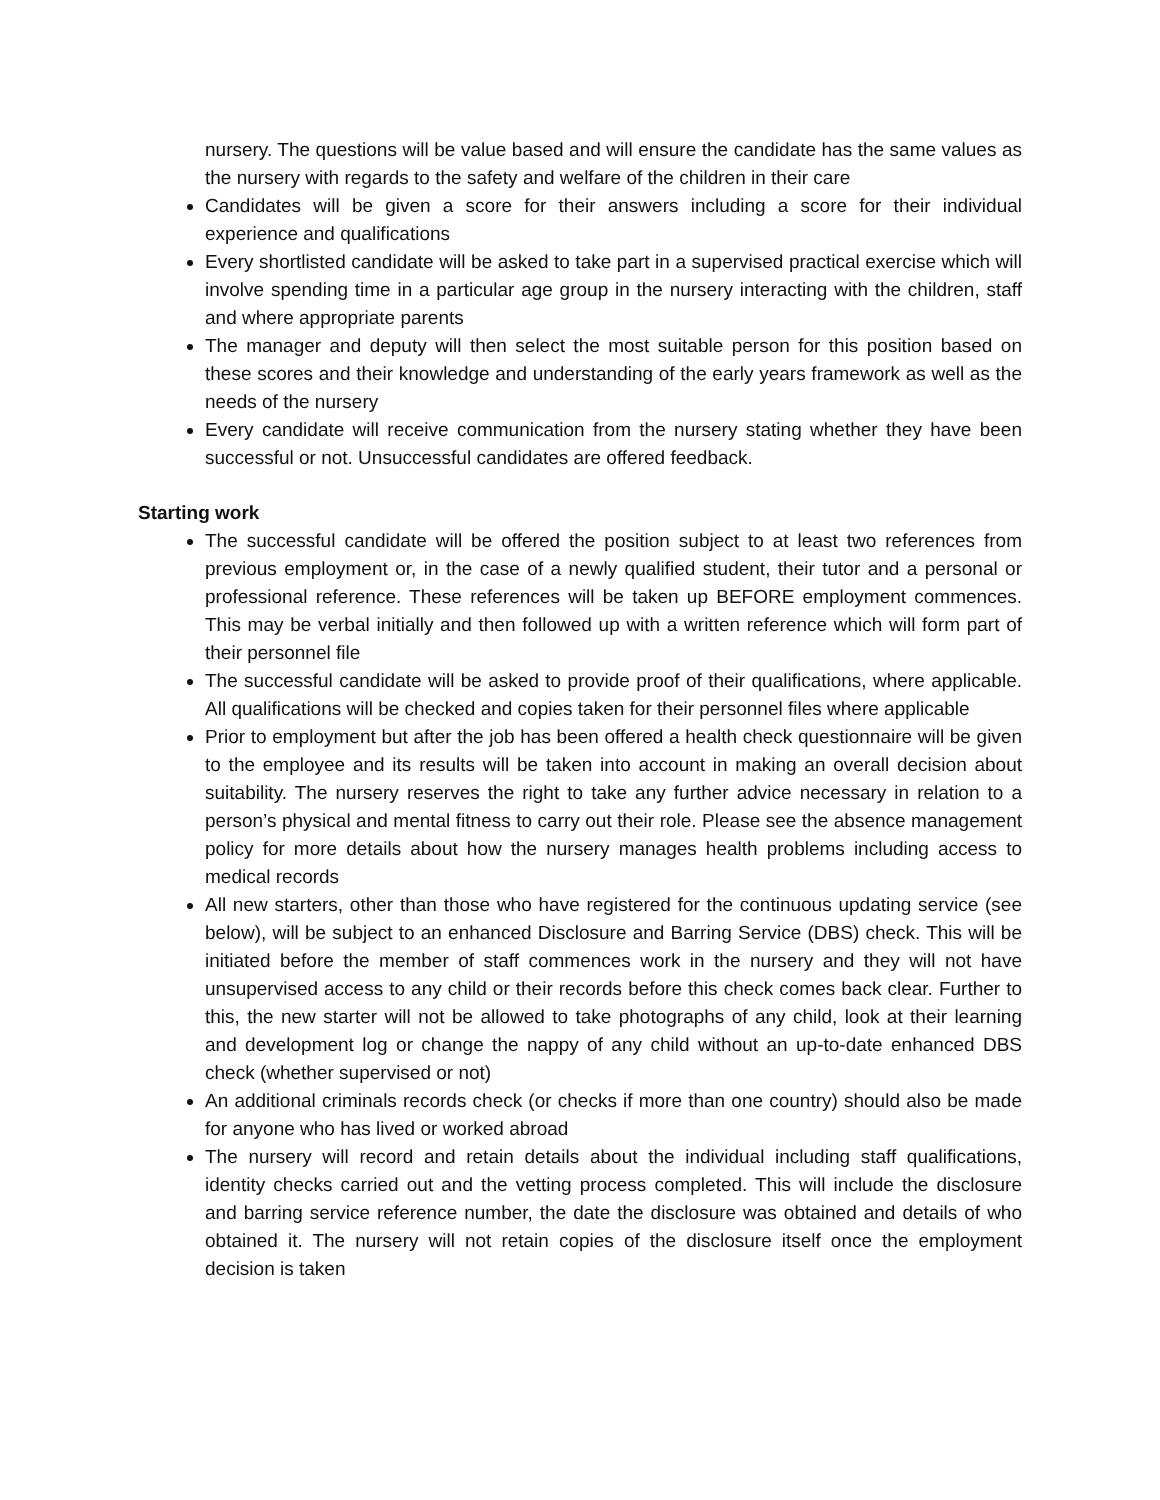nursery. The questions will be value based and will ensure the candidate has the same values as the nursery with regards to the safety and welfare of the children in their care
Candidates will be given a score for their answers including a score for their individual experience and qualifications
Every shortlisted candidate will be asked to take part in a supervised practical exercise which will involve spending time in a particular age group in the nursery interacting with the children, staff and where appropriate parents
The manager and deputy will then select the most suitable person for this position based on these scores and their knowledge and understanding of the early years framework as well as the needs of the nursery
Every candidate will receive communication from the nursery stating whether they have been successful or not. Unsuccessful candidates are offered feedback.
Starting work
The successful candidate will be offered the position subject to at least two references from previous employment or, in the case of a newly qualified student, their tutor and a personal or professional reference. These references will be taken up BEFORE employment commences. This may be verbal initially and then followed up with a written reference which will form part of their personnel file
The successful candidate will be asked to provide proof of their qualifications, where applicable. All qualifications will be checked and copies taken for their personnel files where applicable
Prior to employment but after the job has been offered a health check questionnaire will be given to the employee and its results will be taken into account in making an overall decision about suitability. The nursery reserves the right to take any further advice necessary in relation to a person’s physical and mental fitness to carry out their role. Please see the absence management policy for more details about how the nursery manages health problems including access to medical records
All new starters, other than those who have registered for the continuous updating service (see below), will be subject to an enhanced Disclosure and Barring Service (DBS) check. This will be initiated before the member of staff commences work in the nursery and they will not have unsupervised access to any child or their records before this check comes back clear. Further to this, the new starter will not be allowed to take photographs of any child, look at their learning and development log or change the nappy of any child without an up-to-date enhanced DBS check (whether supervised or not)
An additional criminals records check (or checks if more than one country) should also be made for anyone who has lived or worked abroad
The nursery will record and retain details about the individual including staff qualifications, identity checks carried out and the vetting process completed. This will include the disclosure and barring service reference number, the date the disclosure was obtained and details of who obtained it. The nursery will not retain copies of the disclosure itself once the employment decision is taken